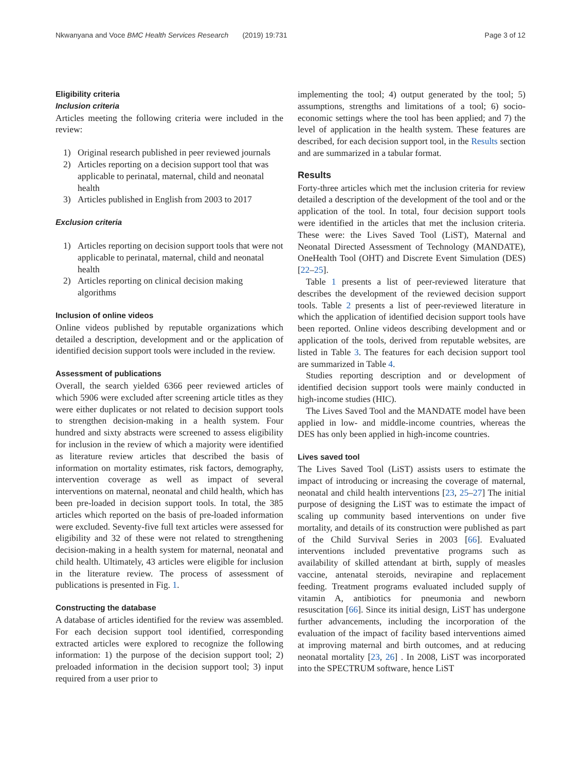Nkwanyana and Voce BMC Health Services Research (2019) 19:731
Page 3 of 12
Eligibility criteria
Inclusion criteria
Articles meeting the following criteria were included in the review:
1) Original research published in peer reviewed journals
2) Articles reporting on a decision support tool that was applicable to perinatal, maternal, child and neonatal health
3) Articles published in English from 2003 to 2017
Exclusion criteria
1) Articles reporting on decision support tools that were not applicable to perinatal, maternal, child and neonatal health
2) Articles reporting on clinical decision making algorithms
Inclusion of online videos
Online videos published by reputable organizations which detailed a description, development and or the application of identified decision support tools were included in the review.
Assessment of publications
Overall, the search yielded 6366 peer reviewed articles of which 5906 were excluded after screening article titles as they were either duplicates or not related to decision support tools to strengthen decision-making in a health system. Four hundred and sixty abstracts were screened to assess eligibility for inclusion in the review of which a majority were identified as literature review articles that described the basis of information on mortality estimates, risk factors, demography, intervention coverage as well as impact of several interventions on maternal, neonatal and child health, which has been pre-loaded in decision support tools. In total, the 385 articles which reported on the basis of pre-loaded information were excluded. Seventy-five full text articles were assessed for eligibility and 32 of these were not related to strengthening decision-making in a health system for maternal, neonatal and child health. Ultimately, 43 articles were eligible for inclusion in the literature review. The process of assessment of publications is presented in Fig. 1.
Constructing the database
A database of articles identified for the review was assembled. For each decision support tool identified, corresponding extracted articles were explored to recognize the following information: 1) the purpose of the decision support tool; 2) preloaded information in the decision support tool; 3) input required from a user prior to
implementing the tool; 4) output generated by the tool; 5) assumptions, strengths and limitations of a tool; 6) socio-economic settings where the tool has been applied; and 7) the level of application in the health system. These features are described, for each decision support tool, in the Results section and are summarized in a tabular format.
Results
Forty-three articles which met the inclusion criteria for review detailed a description of the development of the tool and or the application of the tool. In total, four decision support tools were identified in the articles that met the inclusion criteria. These were: the Lives Saved Tool (LiST), Maternal and Neonatal Directed Assessment of Technology (MANDATE), OneHealth Tool (OHT) and Discrete Event Simulation (DES) [22–25].
Table 1 presents a list of peer-reviewed literature that describes the development of the reviewed decision support tools. Table 2 presents a list of peer-reviewed literature in which the application of identified decision support tools have been reported. Online videos describing development and or application of the tools, derived from reputable websites, are listed in Table 3. The features for each decision support tool are summarized in Table 4.
Studies reporting description and or development of identified decision support tools were mainly conducted in high-income studies (HIC).
The Lives Saved Tool and the MANDATE model have been applied in low- and middle-income countries, whereas the DES has only been applied in high-income countries.
Lives saved tool
The Lives Saved Tool (LiST) assists users to estimate the impact of introducing or increasing the coverage of maternal, neonatal and child health interventions [23, 25–27] The initial purpose of designing the LiST was to estimate the impact of scaling up community based interventions on under five mortality, and details of its construction were published as part of the Child Survival Series in 2003 [66]. Evaluated interventions included preventative programs such as availability of skilled attendant at birth, supply of measles vaccine, antenatal steroids, nevirapine and replacement feeding. Treatment programs evaluated included supply of vitamin A, antibiotics for pneumonia and newborn resuscitation [66]. Since its initial design, LiST has undergone further advancements, including the incorporation of the evaluation of the impact of facility based interventions aimed at improving maternal and birth outcomes, and at reducing neonatal mortality [23, 26] . In 2008, LiST was incorporated into the SPECTRUM software, hence LiST